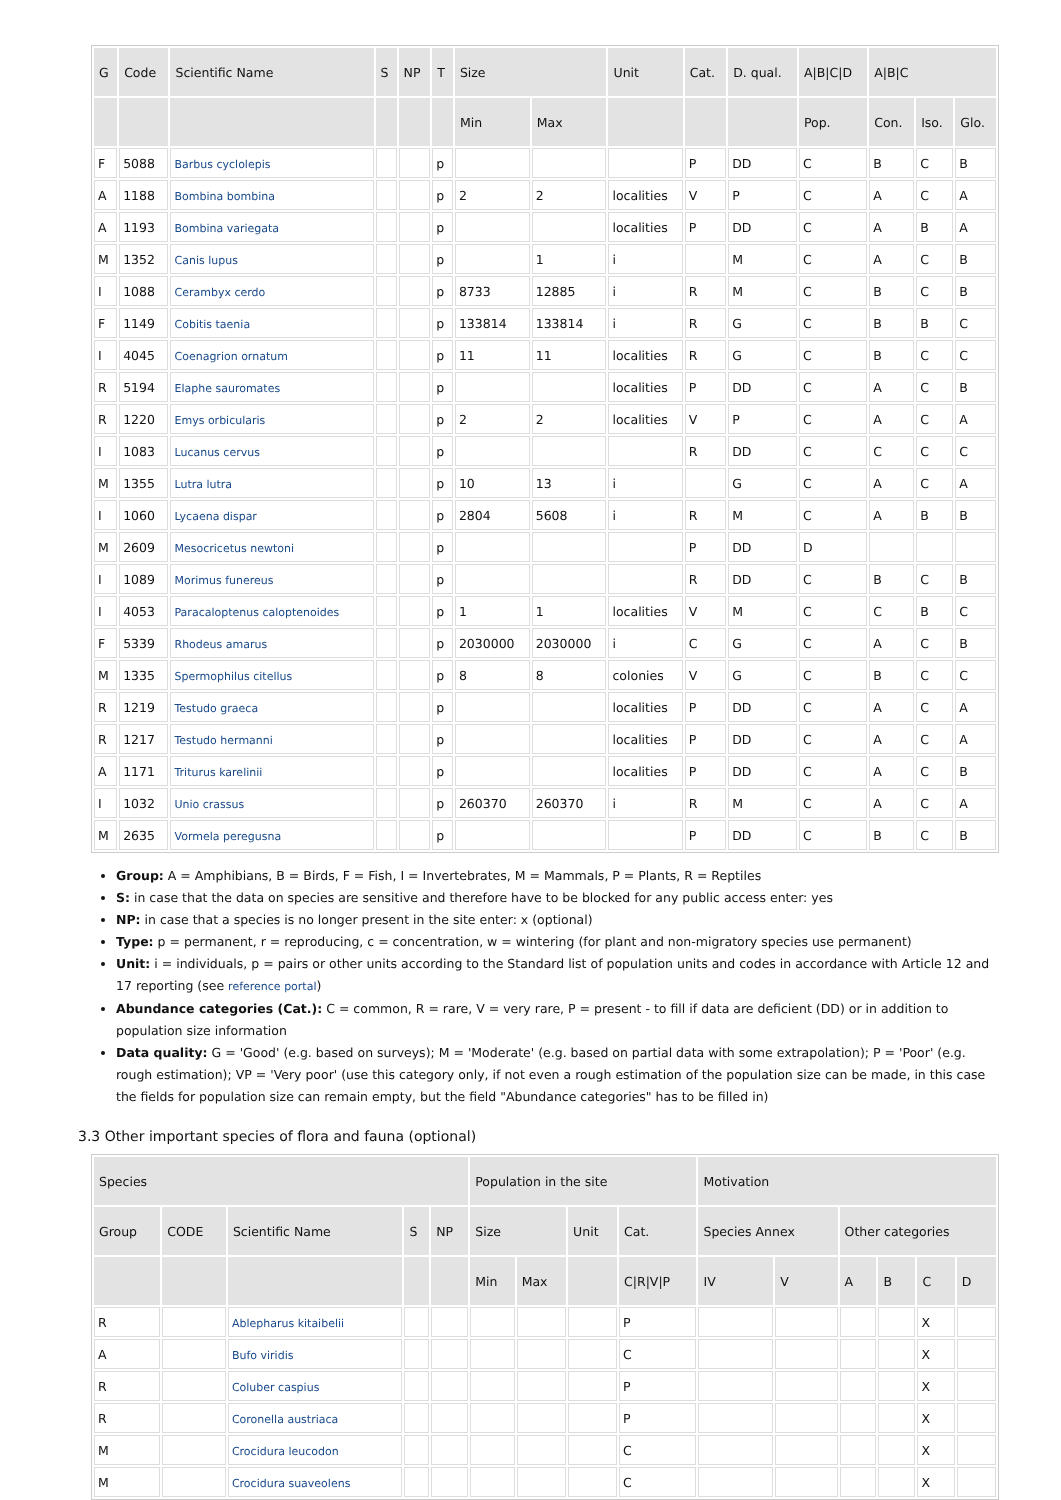| G | Code | Scientific Name | S | NP | T | Size | | Unit | Cat. | D. qual. | A/B/C/D | A/B/C | | |
| --- | --- | --- | --- | --- | --- | --- | --- | --- | --- | --- | --- | --- | --- | --- |
| | | | | | | Min | Max | | | | Pop. | Con. | Iso. | Glo. |
| F | 5088 | Barbus cyclolepis | | | p | | | | P | DD | C | B | C | B |
| A | 1188 | Bombina bombina | | | p | 2 | 2 | localities | V | P | C | A | C | A |
| A | 1193 | Bombina variegata | | | p | | | localities | P | DD | C | A | B | A |
| M | 1352 | Canis lupus | | | p | | 1 | i | | M | C | A | C | B |
| I | 1088 | Cerambyx cerdo | | | p | 8733 | 12885 | i | R | M | C | B | C | B |
| F | 1149 | Cobitis taenia | | | p | 133814 | 133814 | i | R | G | C | B | B | C |
| I | 4045 | Coenagrion ornatum | | | p | 11 | 11 | localities | R | G | C | B | C | C |
| R | 5194 | Elaphe sauromates | | | p | | | localities | P | DD | C | A | C | B |
| R | 1220 | Emys orbicularis | | | p | 2 | 2 | localities | V | P | C | A | C | A |
| I | 1083 | Lucanus cervus | | | p | | | | R | DD | C | C | C | C |
| M | 1355 | Lutra lutra | | | p | 10 | 13 | i | | G | C | A | C | A |
| I | 1060 | Lycaena dispar | | | p | 2804 | 5608 | i | R | M | C | A | B | B |
| M | 2609 | Mesocricetus newtoni | | | p | | | | P | DD | D | | | |
| I | 1089 | Morimus funereus | | | p | | | | R | DD | C | B | C | B |
| I | 4053 | Paracaloptenus caloptenoides | | | p | 1 | 1 | localities | V | M | C | C | B | C |
| F | 5339 | Rhodeus amarus | | | p | 2030000 | 2030000 | i | C | G | C | A | C | B |
| M | 1335 | Spermophilus citellus | | | p | 8 | 8 | colonies | V | G | C | B | C | C |
| R | 1219 | Testudo graeca | | | p | | | localities | P | DD | C | A | C | A |
| R | 1217 | Testudo hermanni | | | p | | | localities | P | DD | C | A | C | A |
| A | 1171 | Triturus karelinii | | | p | | | localities | P | DD | C | A | C | B |
| I | 1032 | Unio crassus | | | p | 260370 | 260370 | i | R | M | C | A | C | A |
| M | 2635 | Vormela peregusna | | | p | | | | P | DD | C | B | C | B |
Group: A = Amphibians, B = Birds, F = Fish, I = Invertebrates, M = Mammals, P = Plants, R = Reptiles
S: in case that the data on species are sensitive and therefore have to be blocked for any public access enter: yes
NP: in case that a species is no longer present in the site enter: x (optional)
Type: p = permanent, r = reproducing, c = concentration, w = wintering (for plant and non-migratory species use permanent)
Unit: i = individuals, p = pairs or other units according to the Standard list of population units and codes in accordance with Article 12 and 17 reporting (see reference portal)
Abundance categories (Cat.): C = common, R = rare, V = very rare, P = present - to fill if data are deficient (DD) or in addition to population size information
Data quality: G = 'Good' (e.g. based on surveys); M = 'Moderate' (e.g. based on partial data with some extrapolation); P = 'Poor' (e.g. rough estimation); VP = 'Very poor' (use this category only, if not even a rough estimation of the population size can be made, in this case the fields for population size can remain empty, but the field "Abundance categories" has to be filled in)
3.3 Other important species of flora and fauna (optional)
| Species | | | | | Population in the site | | | | Motivation | | | | | |
| --- | --- | --- | --- | --- | --- | --- | --- | --- | --- | --- | --- | --- | --- | --- |
| Group | CODE | Scientific Name | S | NP | Size | | Unit | Cat. | Species Annex | | Other categories | | | |
| | | | | | Min | Max | | C/R/V/P | IV | V | A | B | C | D |
| R | | Ablepharus kitaibelii | | | | | | P | | | | | X | |
| A | | Bufo viridis | | | | | | C | | | | | X | |
| R | | Coluber caspius | | | | | | P | | | | | X | |
| R | | Coronella austriaca | | | | | | P | | | | | X | |
| M | | Crocidura leucodon | | | | | | C | | | | | X | |
| M | | Crocidura suaveolens | | | | | | C | | | | | X | |